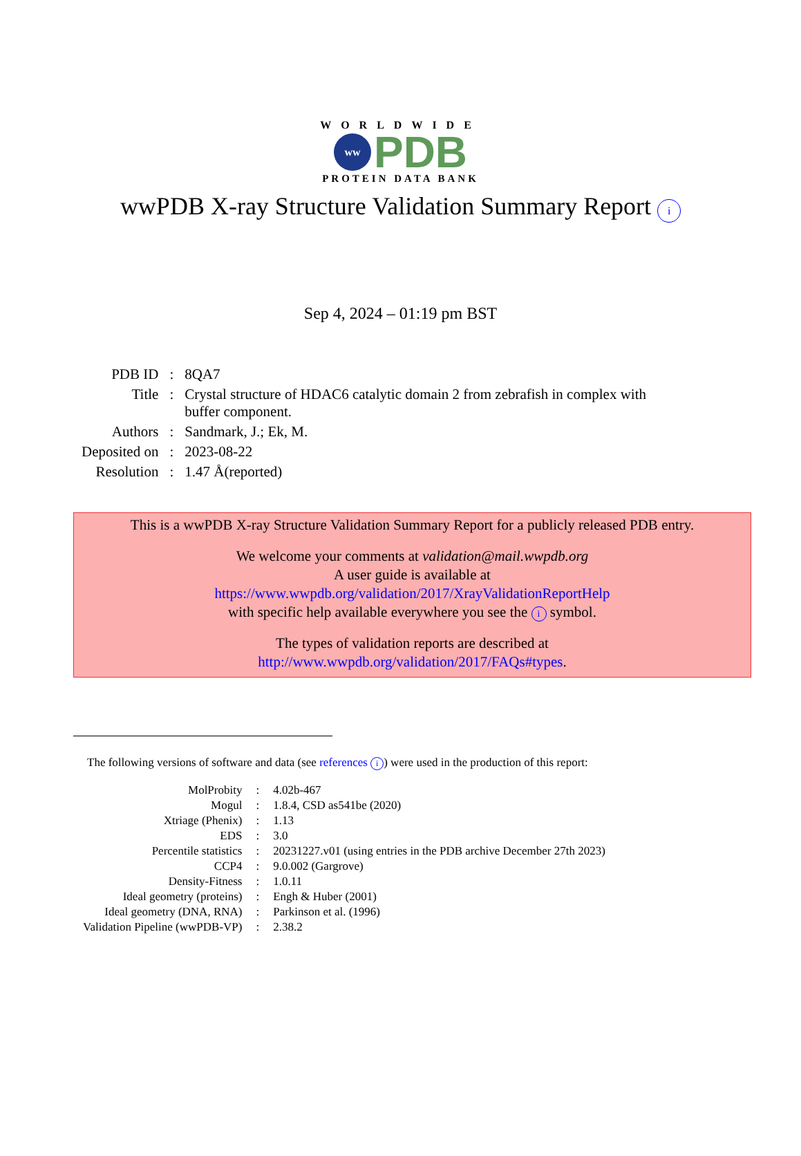WORLDWIDE
ww
PDB
PROTEIN DATA BANK
wwPDB X-ray Structure Validation Summary Report i
Sep 4, 2024 – 01:19 pm BST
| PDB ID | : | 8QA7 |
| Title | : | Crystal structure of HDAC6 catalytic domain 2 from zebrafish in complex with buffer component. |
| Authors | : | Sandmark, J.; Ek, M. |
| Deposited on | : | 2023-08-22 |
| Resolution | : | 1.47 Å(reported) |
This is a wwPDB X-ray Structure Validation Summary Report for a publicly released PDB entry.
We welcome your comments at validation@mail.wwpdb.org
A user guide is available at
https://www.wwpdb.org/validation/2017/XrayValidationReportHelp
with specific help available everywhere you see the i symbol.
The types of validation reports are described at
http://www.wwpdb.org/validation/2017/FAQs#types.
The following versions of software and data (see references i) were used in the production of this report:
| MolProbity | : | 4.02b-467 |
| Mogul | : | 1.8.4, CSD as541be (2020) |
| Xtriage (Phenix) | : | 1.13 |
| EDS | : | 3.0 |
| Percentile statistics | : | 20231227.v01 (using entries in the PDB archive December 27th 2023) |
| CCP4 | : | 9.0.002 (Gargrove) |
| Density-Fitness | : | 1.0.11 |
| Ideal geometry (proteins) | : | Engh & Huber (2001) |
| Ideal geometry (DNA, RNA) | : | Parkinson et al. (1996) |
| Validation Pipeline (wwPDB-VP) | : | 2.38.2 |